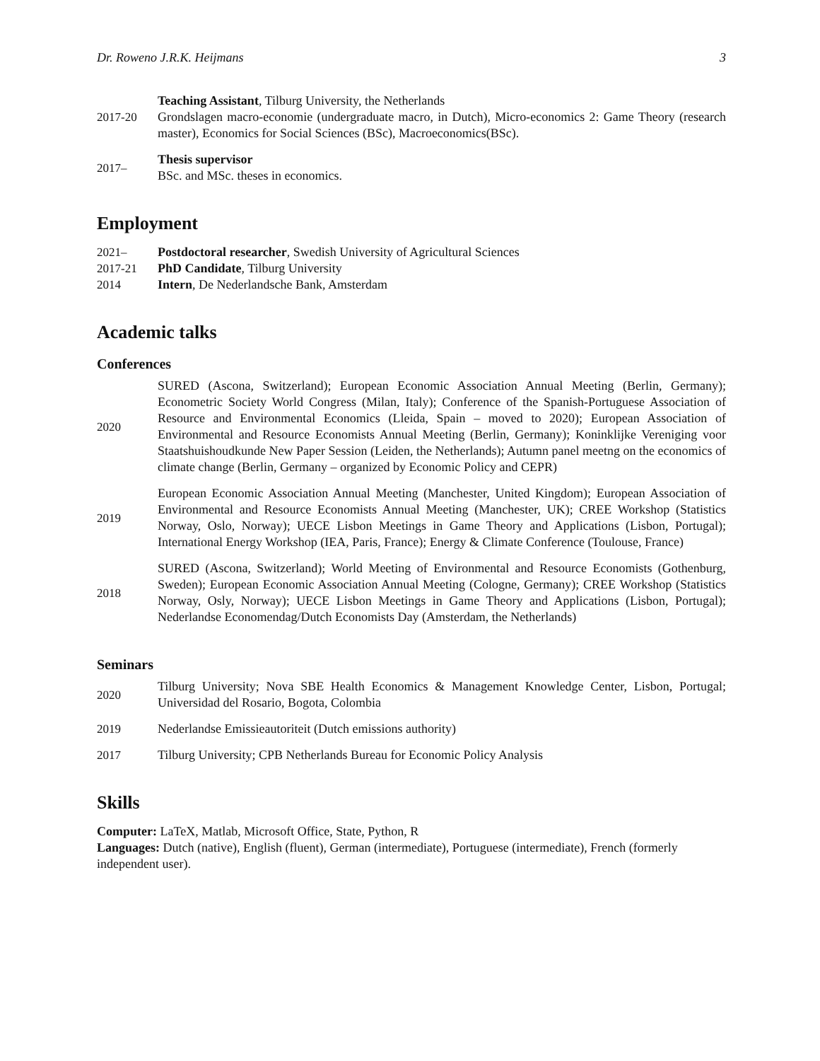Dr. Roweno J.R.K. Heijmans 3
2017-20
Teaching Assistant, Tilburg University, the Netherlands
Grondslagen macro-economie (undergraduate macro, in Dutch), Micro-economics 2: Game Theory (research master), Economics for Social Sciences (BSc), Macroeconomics(BSc).
2017–
Thesis supervisor
BSc. and MSc. theses in economics.
Employment
2021–
Postdoctoral researcher, Swedish University of Agricultural Sciences
2017-21
PhD Candidate, Tilburg University
2014
Intern, De Nederlandsche Bank, Amsterdam
Academic talks
Conferences
2020
SURED (Ascona, Switzerland); European Economic Association Annual Meeting (Berlin, Germany); Econometric Society World Congress (Milan, Italy); Conference of the Spanish-Portuguese Association of Resource and Environmental Economics (Lleida, Spain – moved to 2020); European Association of Environmental and Resource Economists Annual Meeting (Berlin, Germany); Koninklijke Vereniging voor Staatshuishoudkunde New Paper Session (Leiden, the Netherlands); Autumn panel meetng on the economics of climate change (Berlin, Germany – organized by Economic Policy and CEPR)
2019
European Economic Association Annual Meeting (Manchester, United Kingdom); European Association of Environmental and Resource Economists Annual Meeting (Manchester, UK); CREE Workshop (Statistics Norway, Oslo, Norway); UECE Lisbon Meetings in Game Theory and Applications (Lisbon, Portugal); International Energy Workshop (IEA, Paris, France); Energy & Climate Conference (Toulouse, France)
2018
SURED (Ascona, Switzerland); World Meeting of Environmental and Resource Economists (Gothenburg, Sweden); European Economic Association Annual Meeting (Cologne, Germany); CREE Workshop (Statistics Norway, Osly, Norway); UECE Lisbon Meetings in Game Theory and Applications (Lisbon, Portugal); Nederlandse Economendag/Dutch Economists Day (Amsterdam, the Netherlands)
Seminars
2020
Tilburg University; Nova SBE Health Economics & Management Knowledge Center, Lisbon, Portugal; Universidad del Rosario, Bogota, Colombia
2019
Nederlandse Emissieautoriteit (Dutch emissions authority)
2017
Tilburg University; CPB Netherlands Bureau for Economic Policy Analysis
Skills
Computer: LaTeX, Matlab, Microsoft Office, State, Python, R
Languages: Dutch (native), English (fluent), German (intermediate), Portuguese (intermediate), French (formerly independent user).